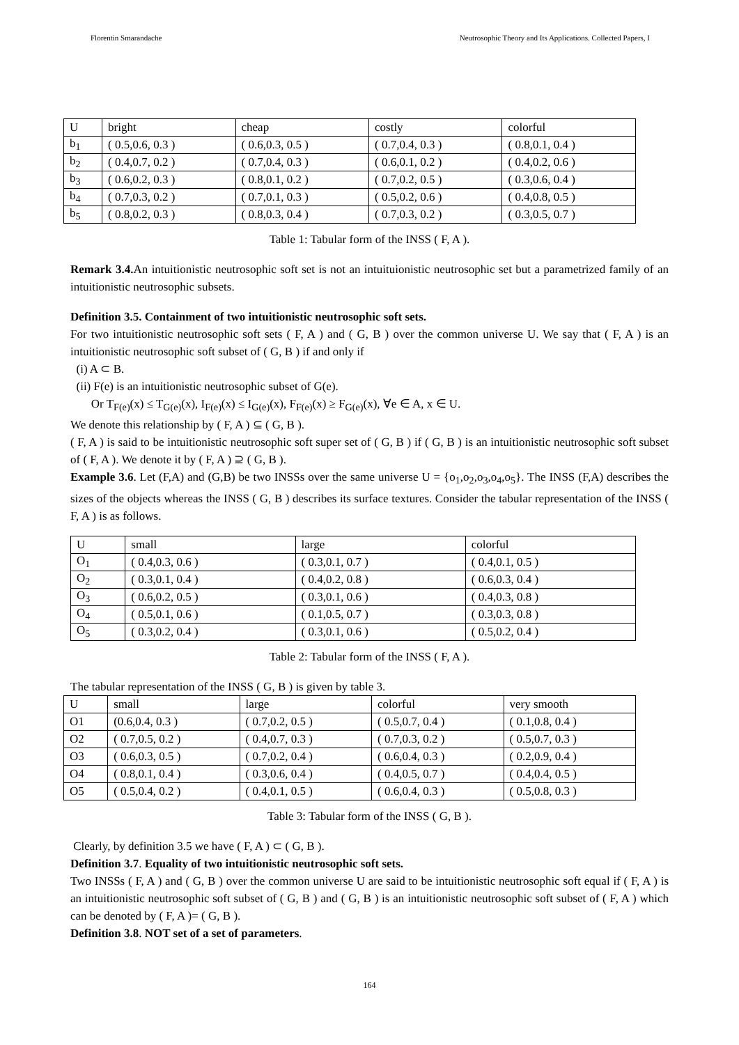Florentin Smarandache Neutrosophic Theory and Its Applications. Collected Papers, I
| U | bright | cheap | costly | colorful |
| b<sub>1</sub> | ( 0.5,0.6, 0.3 ) | ( 0.6,0.3, 0.5 ) | ( 0.7,0.4, 0.3 ) | ( 0.8,0.1, 0.4 ) |
| b<sub>2</sub> | ( 0.4,0.7, 0.2 ) | ( 0.7,0.4, 0.3 ) | ( 0.6,0.1, 0.2 ) | ( 0.4,0.2, 0.6 ) |
| b<sub>3</sub> | ( 0.6,0.2, 0.3 ) | ( 0.8,0.1, 0.2 ) | ( 0.7,0.2, 0.5 ) | ( 0.3,0.6, 0.4 ) |
| b<sub>4</sub> | ( 0.7,0.3, 0.2 ) | ( 0.7,0.1, 0.3 ) | ( 0.5,0.2, 0.6 ) | ( 0.4,0.8, 0.5 ) |
| b<sub>5</sub> | ( 0.8,0.2, 0.3 ) | ( 0.8,0.3, 0.4 ) | ( 0.7,0.3, 0.2 ) | ( 0.3,0.5, 0.7 ) |
Table 1: Tabular form of the INSS ( F, A ).
Remark 3.4. An intuitionistic neutrosophic soft set is not an intuituionistic neutrosophic set but a parametrized family of an intuitionistic neutrosophic subsets.
Definition 3.5. Containment of two intuitionistic neutrosophic soft sets.
For two intuitionistic neutrosophic soft sets ( F, A ) and ( G, B ) over the common universe U. We say that ( F, A ) is an intuitionistic neutrosophic soft subset of ( G, B ) if and only if
(i) A ⊂ B.
(ii) F(e) is an intuitionistic neutrosophic subset of G(e).
Or T<sub>F(e)</sub>(x) ≤ T<sub>G(e)</sub>(x), I<sub>F(e)</sub>(x) ≤ I<sub>G(e)</sub>(x), F<sub>F(e)</sub>(x) ≥ F<sub>G(e)</sub>(x), ∀e ∈ A, x ∈ U.
We denote this relationship by ( F, A ) ⊆ ( G, B ).
( F, A ) is said to be intuitionistic neutrosophic soft super set of ( G, B ) if ( G, B ) is an intuitionistic neutrosophic soft subset of ( F, A ). We denote it by ( F, A ) ⊇ ( G, B ).
Example 3.6. Let (F,A) and (G,B) be two INSSs over the same universe U = {o<sub>1</sub>,o<sub>2</sub>,o<sub>3</sub>,o<sub>4</sub>,o<sub>5</sub>}. The INSS (F,A) describes the sizes of the objects whereas the INSS ( G, B ) describes its surface textures. Consider the tabular representation of the INSS ( F, A ) is as follows.
| U | small | large | colorful |
| O<sub>1</sub> | ( 0.4,0.3, 0.6 ) | ( 0.3,0.1, 0.7 ) | ( 0.4,0.1, 0.5 ) |
| O<sub>2</sub> | ( 0.3,0.1, 0.4 ) | ( 0.4,0.2, 0.8 ) | ( 0.6,0.3, 0.4 ) |
| O<sub>3</sub> | ( 0.6,0.2, 0.5 ) | ( 0.3,0.1, 0.6 ) | ( 0.4,0.3, 0.8 ) |
| O<sub>4</sub> | ( 0.5,0.1, 0.6 ) | ( 0.1,0.5, 0.7 ) | ( 0.3,0.3, 0.8 ) |
| O<sub>5</sub> | ( 0.3,0.2, 0.4 ) | ( 0.3,0.1, 0.6 ) | ( 0.5,0.2, 0.4 ) |
Table 2: Tabular form of the INSS ( F, A ).
The tabular representation of the INSS ( G, B ) is given by table 3.
| U | small | large | colorful | very smooth |
| O1 | (0.6,0.4, 0.3 ) | ( 0.7,0.2, 0.5 ) | ( 0.5,0.7, 0.4 ) | ( 0.1,0.8, 0.4 ) |
| O2 | ( 0.7,0.5, 0.2 ) | ( 0.4,0.7, 0.3 ) | ( 0.7,0.3, 0.2 ) | ( 0.5,0.7, 0.3 ) |
| O3 | ( 0.6,0.3, 0.5 ) | ( 0.7,0.2, 0.4 ) | ( 0.6,0.4, 0.3 ) | ( 0.2,0.9, 0.4 ) |
| O4 | ( 0.8,0.1, 0.4 ) | ( 0.3,0.6, 0.4 ) | ( 0.4,0.5, 0.7 ) | ( 0.4,0.4, 0.5 ) |
| O5 | ( 0.5,0.4, 0.2 ) | ( 0.4,0.1, 0.5 ) | ( 0.6,0.4, 0.3 ) | ( 0.5,0.8, 0.3 ) |
Table 3: Tabular form of the INSS ( G, B ).
Clearly, by definition 3.5 we have ( F, A ) ⊂ ( G, B ).
Definition 3.7. Equality of two intuitionistic neutrosophic soft sets.
Two INSSs ( F, A ) and ( G, B ) over the common universe U are said to be intuitionistic neutrosophic soft equal if ( F, A ) is an intuitionistic neutrosophic soft subset of ( G, B ) and ( G, B ) is an intuitionistic neutrosophic soft subset of ( F, A ) which can be denoted by ( F, A )= ( G, B ).
Definition 3.8. NOT set of a set of parameters.
164